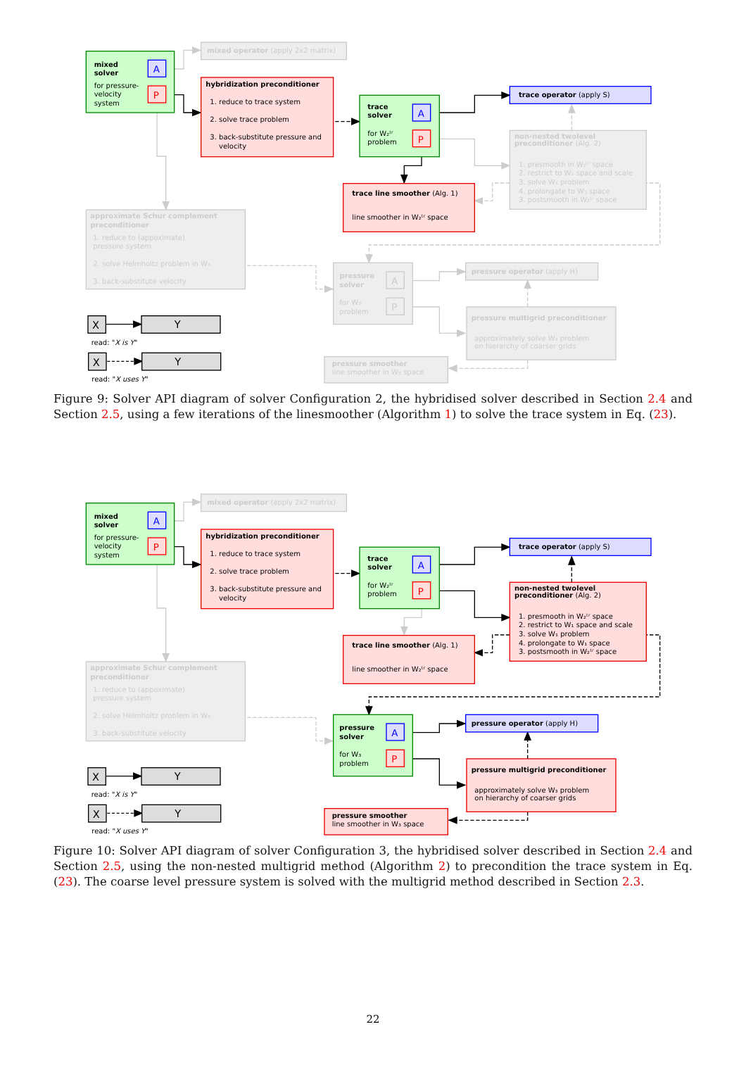mixed
solver
for pressure-
velocity
system
A
P
mixed operator (apply 2x2 matrix)
hybridization preconditioner
1. reduce to trace system
2. solve trace problem
3. back-substitute pressure and
velocity
trace
solver
for W₂ᵗʳ
problem
A
P
trace operator (apply S)
non-nested twolevel
preconditioner (Alg. 2)
1. presmooth in W₂ᵗʳ space
2. restrict to W₁ space and scale
3. solve W₁ problem
4. prolongate to W₁ space
3. postsmooth in W₂ᵗʳ space
trace line smoother (Alg. 1)
line smoother in W₂ᵗʳ space
approximate Schur complement
preconditioner
1. reduce to (appoximate)
pressure system
2. solve Helmholtz problem in W₃
3. back-substitute velocity
pressure
solver
for W₃
problem
A
P
pressure operator (apply H)
pressure multigrid preconditioner
approximately solve W₃ problem
on hierarchy of coarser grids
pressure smoother
line smoother in W₃ space
X
Y
read: "X is Y"
X
Y
read: "X uses Y"
Figure 9: Solver API diagram of solver Configuration 2, the hybridised solver described in Section 2.4 and Section 2.5, using a few iterations of the linesmoother (Algorithm 1) to solve the trace system in Eq. (23).
mixed
solver
for pressure-
velocity
system
A
P
mixed operator (apply 2x2 matrix)
hybridization preconditioner
1. reduce to trace system
2. solve trace problem
3. back-substitute pressure and
velocity
trace
solver
for W₂ᵗʳ
problem
A
P
trace operator (apply S)
non-nested twolevel
preconditioner (Alg. 2)
1. presmooth in W₂ᵗʳ space
2. restrict to W₁ space and scale
3. solve W₁ problem
4. prolongate to W₁ space
3. postsmooth in W₂ᵗʳ space
trace line smoother (Alg. 1)
line smoother in W₂ᵗʳ space
approximate Schur complement
preconditioner
1. reduce to (appoximate)
pressure system
2. solve Helmholtz problem in W₃
3. back-substitute velocity
pressure
solver
for W₃
problem
A
P
pressure operator (apply H)
pressure multigrid preconditioner
approximately solve W₃ problem
on hierarchy of coarser grids
pressure smoother
line smoother in W₃ space
X
Y
read: "X is Y"
X
Y
read: "X uses Y"
Figure 10: Solver API diagram of solver Configuration 3, the hybridised solver described in Section 2.4 and Section 2.5, using the non-nested multigrid method (Algorithm 2) to precondition the trace system in Eq. (23). The coarse level pressure system is solved with the multigrid method described in Section 2.3.
22